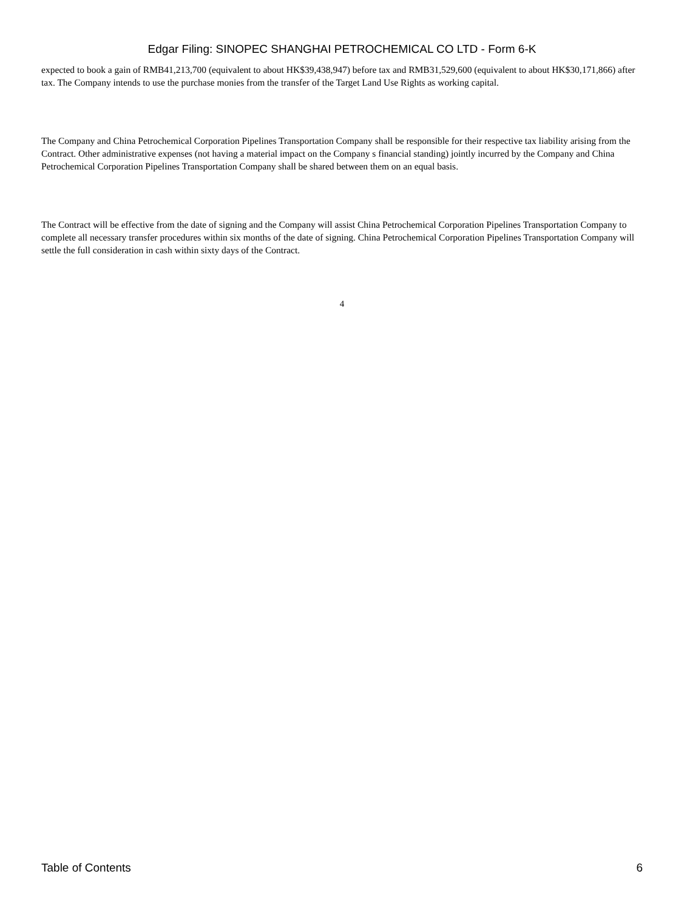Edgar Filing: SINOPEC SHANGHAI PETROCHEMICAL CO LTD - Form 6-K
expected to book a gain of RMB41,213,700 (equivalent to about HK$39,438,947) before tax and RMB31,529,600 (equivalent to about HK$30,171,866) after tax. The Company intends to use the purchase monies from the transfer of the Target Land Use Rights as working capital.
The Company and China Petrochemical Corporation Pipelines Transportation Company shall be responsible for their respective tax liability arising from the Contract. Other administrative expenses (not having a material impact on the Company s financial standing) jointly incurred by the Company and China Petrochemical Corporation Pipelines Transportation Company shall be shared between them on an equal basis.
The Contract will be effective from the date of signing and the Company will assist China Petrochemical Corporation Pipelines Transportation Company to complete all necessary transfer procedures within six months of the date of signing. China Petrochemical Corporation Pipelines Transportation Company will settle the full consideration in cash within sixty days of the Contract.
4
Table of Contents 6